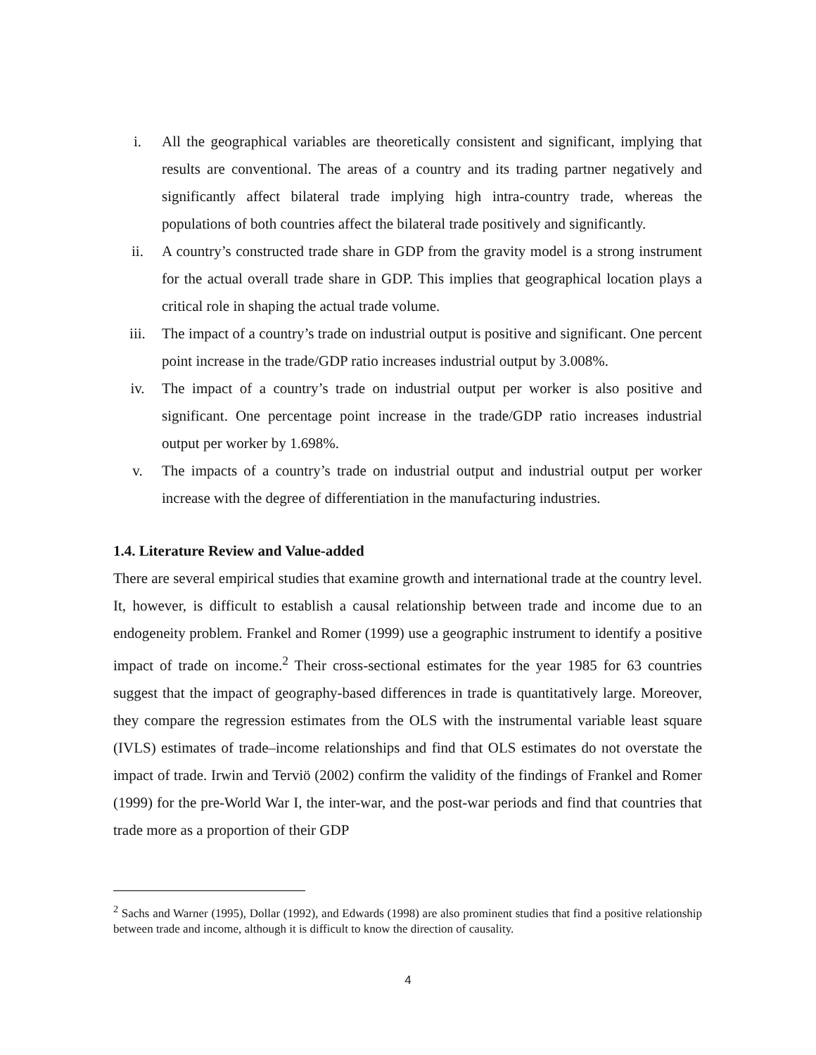i. All the geographical variables are theoretically consistent and significant, implying that results are conventional. The areas of a country and its trading partner negatively and significantly affect bilateral trade implying high intra-country trade, whereas the populations of both countries affect the bilateral trade positively and significantly.
ii. A country’s constructed trade share in GDP from the gravity model is a strong instrument for the actual overall trade share in GDP. This implies that geographical location plays a critical role in shaping the actual trade volume.
iii. The impact of a country’s trade on industrial output is positive and significant. One percent point increase in the trade/GDP ratio increases industrial output by 3.008%.
iv. The impact of a country’s trade on industrial output per worker is also positive and significant. One percentage point increase in the trade/GDP ratio increases industrial output per worker by 1.698%.
v. The impacts of a country’s trade on industrial output and industrial output per worker increase with the degree of differentiation in the manufacturing industries.
1.4. Literature Review and Value-added
There are several empirical studies that examine growth and international trade at the country level. It, however, is difficult to establish a causal relationship between trade and income due to an endogeneity problem. Frankel and Romer (1999) use a geographic instrument to identify a positive impact of trade on income.<sup>2</sup> Their cross-sectional estimates for the year 1985 for 63 countries suggest that the impact of geography-based differences in trade is quantitatively large. Moreover, they compare the regression estimates from the OLS with the instrumental variable least square (IVLS) estimates of trade–income relationships and find that OLS estimates do not overstate the impact of trade. Irwin and Terviö (2002) confirm the validity of the findings of Frankel and Romer (1999) for the pre-World War I, the inter-war, and the post-war periods and find that countries that trade more as a proportion of their GDP
<sup>2</sup> Sachs and Warner (1995), Dollar (1992), and Edwards (1998) are also prominent studies that find a positive relationship between trade and income, although it is difficult to know the direction of causality.
4